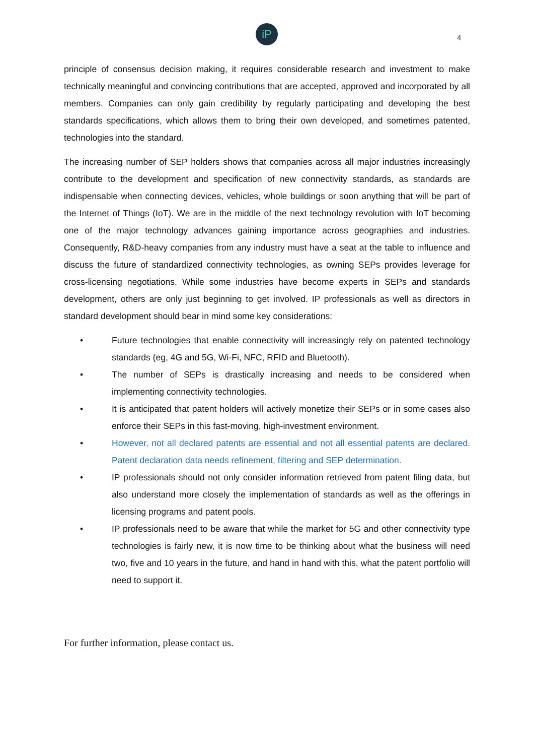iP
4
principle of consensus decision making, it requires considerable research and investment to make technically meaningful and convincing contributions that are accepted, approved and incorporated by all members. Companies can only gain credibility by regularly participating and developing the best standards specifications, which allows them to bring their own developed, and sometimes patented, technologies into the standard.
The increasing number of SEP holders shows that companies across all major industries increasingly contribute to the development and specification of new connectivity standards, as standards are indispensable when connecting devices, vehicles, whole buildings or soon anything that will be part of the Internet of Things (IoT). We are in the middle of the next technology revolution with IoT becoming one of the major technology advances gaining importance across geographies and industries. Consequently, R&D-heavy companies from any industry must have a seat at the table to influence and discuss the future of standardized connectivity technologies, as owning SEPs provides leverage for cross-licensing negotiations. While some industries have become experts in SEPs and standards development, others are only just beginning to get involved. IP professionals as well as directors in standard development should bear in mind some key considerations:
• Future technologies that enable connectivity will increasingly rely on patented technology standards (eg, 4G and 5G, Wi-Fi, NFC, RFID and Bluetooth).
• The number of SEPs is drastically increasing and needs to be considered when implementing connectivity technologies.
• It is anticipated that patent holders will actively monetize their SEPs or in some cases also enforce their SEPs in this fast-moving, high-investment environment.
• However, not all declared patents are essential and not all essential patents are declared. Patent declaration data needs refinement, filtering and SEP determination.
• IP professionals should not only consider information retrieved from patent filing data, but also understand more closely the implementation of standards as well as the offerings in licensing programs and patent pools.
• IP professionals need to be aware that while the market for 5G and other connectivity type technologies is fairly new, it is now time to be thinking about what the business will need two, five and 10 years in the future, and hand in hand with this, what the patent portfolio will need to support it.
For further information, please contact us.